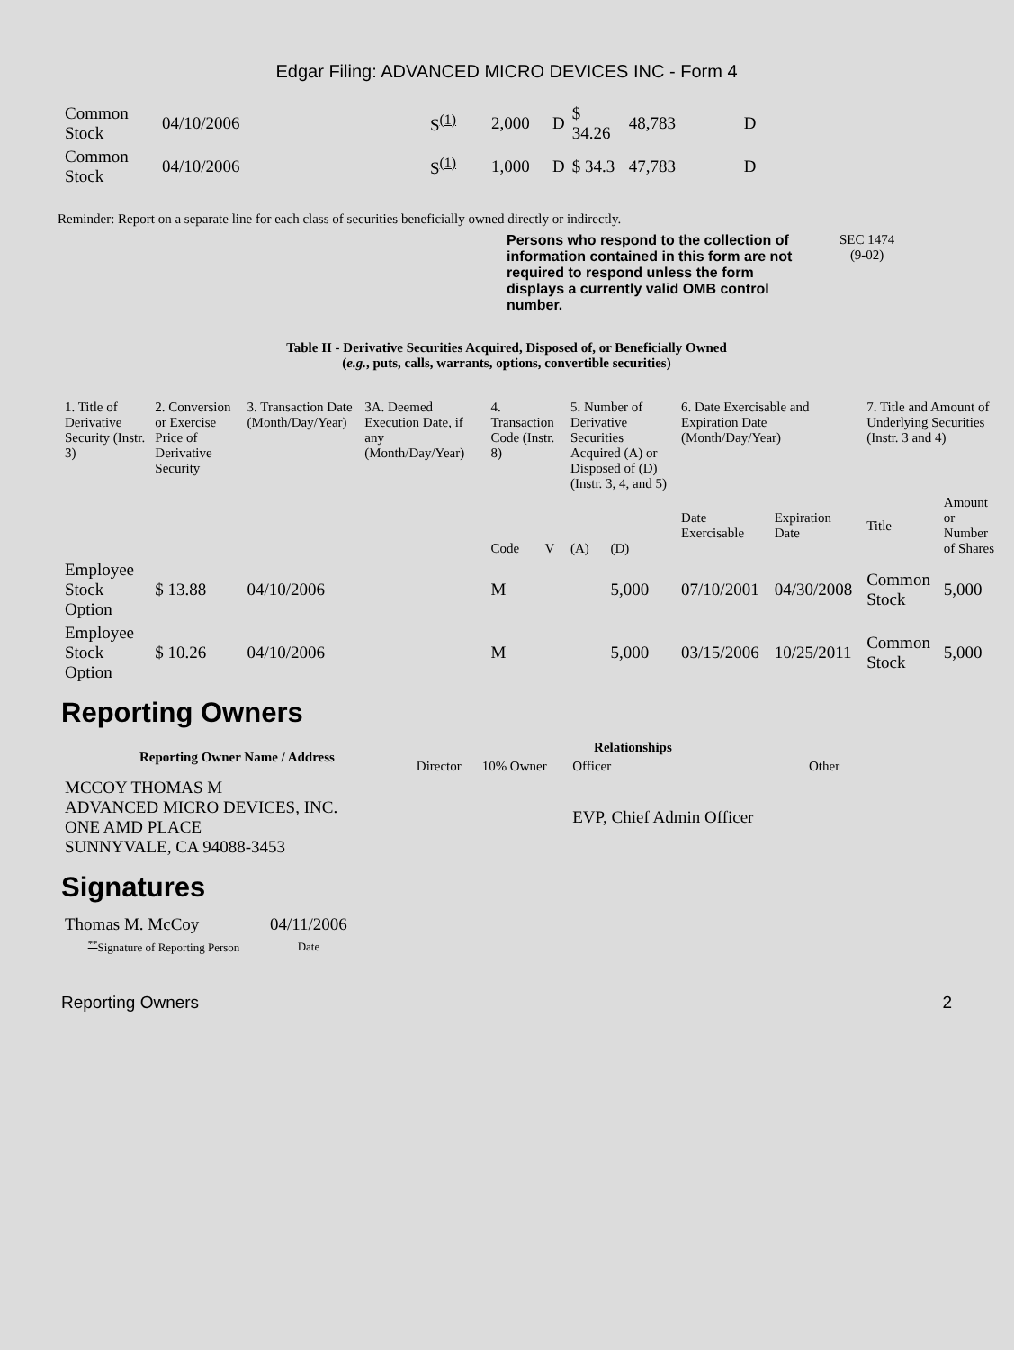Edgar Filing: ADVANCED MICRO DEVICES INC - Form 4
| Common Stock | 04/10/2006 | S<sup>(1)</sup> | 2,000 | D | $ 34.26 | 48,783 | D |
| Common Stock | 04/10/2006 | S<sup>(1)</sup> | 1,000 | D | $ 34.3 | 47,783 | D |
Reminder: Report on a separate line for each class of securities beneficially owned directly or indirectly.
Persons who respond to the collection of information contained in this form are not required to respond unless the form displays a currently valid OMB control number.
SEC 1474
(9-02)
Table II - Derivative Securities Acquired, Disposed of, or Beneficially Owned
(e.g., puts, calls, warrants, options, convertible securities)
| 1. Title of Derivative Security (Instr. 3) | 2. Conversion or Exercise Price of Derivative Security | 3. Transaction Date (Month/Day/Year) | 3A. Deemed Execution Date, if any (Month/Day/Year) | 4. Transaction Code (Instr. 8) | | 5. Number of Derivative Securities Acquired (A) or Disposed of (D) (Instr. 3, 4, and 5) | | 6. Date Exercisable and Expiration Date (Month/Day/Year) | | 7. Title and Amount of Underlying Securities (Instr. 3 and 4) | |
| | | | | Code | V | (A) | (D) | Date Exercisable | Expiration Date | Title | Amount or Number of Shares |
| Employee Stock Option | $ 13.88 | 04/10/2006 | | M | | | 5,000 | 07/10/2001 | 04/30/2008 | Common Stock | 5,000 |
| Employee Stock Option | $ 10.26 | 04/10/2006 | | M | | | 5,000 | 03/15/2006 | 10/25/2011 | Common Stock | 5,000 |
Reporting Owners
| Reporting Owner Name / Address | Relationships | | | |
| --- | --- | --- | --- | --- |
| | Director | 10% Owner | Officer | Other |
| MCCOY THOMAS M ADVANCED MICRO DEVICES, INC. ONE AMD PLACE SUNNYVALE, CA 94088-3453 | | | EVP, Chief Admin Officer | |
Signatures
| Thomas M. McCoy | 04/11/2006 |
| <sup>**</sup> Signature of Reporting Person | Date |
Reporting Owners 2